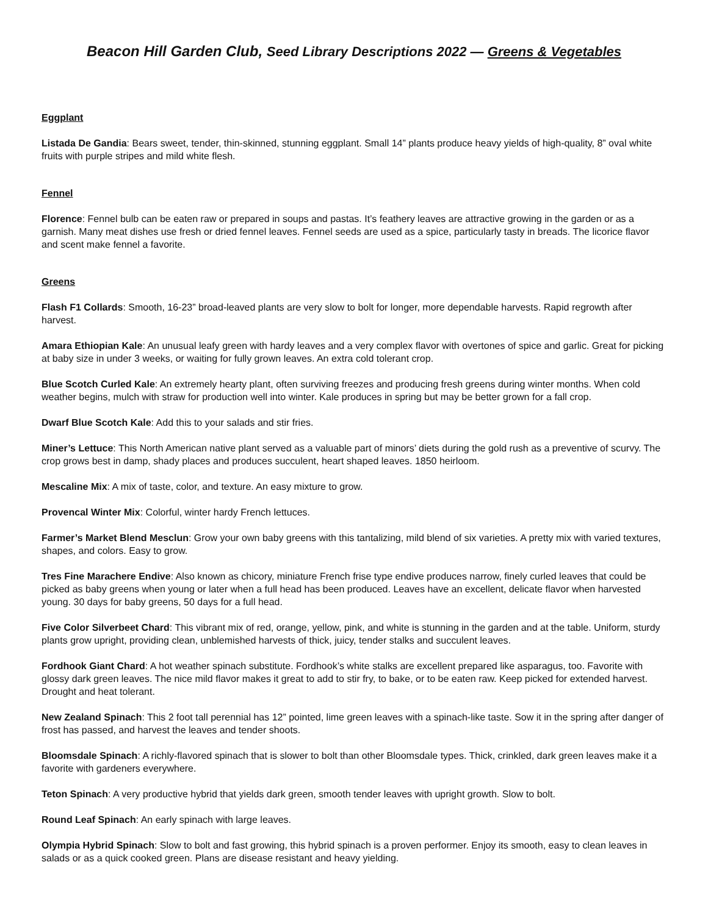Beacon Hill Garden Club, Seed Library Descriptions 2022 — Greens & Vegetables
Eggplant
Listada De Gandia: Bears sweet, tender, thin-skinned, stunning eggplant. Small 14” plants produce heavy yields of high-quality, 8” oval white fruits with purple stripes and mild white flesh.
Fennel
Florence: Fennel bulb can be eaten raw or prepared in soups and pastas. It’s feathery leaves are attractive growing in the garden or as a garnish. Many meat dishes use fresh or dried fennel leaves. Fennel seeds are used as a spice, particularly tasty in breads. The licorice flavor and scent make fennel a favorite.
Greens
Flash F1 Collards: Smooth, 16-23” broad-leaved plants are very slow to bolt for longer, more dependable harvests. Rapid regrowth after harvest.
Amara Ethiopian Kale: An unusual leafy green with hardy leaves and a very complex flavor with overtones of spice and garlic. Great for picking at baby size in under 3 weeks, or waiting for fully grown leaves. An extra cold tolerant crop.
Blue Scotch Curled Kale: An extremely hearty plant, often surviving freezes and producing fresh greens during winter months. When cold weather begins, mulch with straw for production well into winter. Kale produces in spring but may be better grown for a fall crop.
Dwarf Blue Scotch Kale: Add this to your salads and stir fries.
Miner’s Lettuce: This North American native plant served as a valuable part of minors’ diets during the gold rush as a preventive of scurvy. The crop grows best in damp, shady places and produces succulent, heart shaped leaves. 1850 heirloom.
Mescaline Mix: A mix of taste, color, and texture. An easy mixture to grow.
Provencal Winter Mix: Colorful, winter hardy French lettuces.
Farmer’s Market Blend Mesclun: Grow your own baby greens with this tantalizing, mild blend of six varieties. A pretty mix with varied textures, shapes, and colors. Easy to grow.
Tres Fine Marachere Endive: Also known as chicory, miniature French frise type endive produces narrow, finely curled leaves that could be picked as baby greens when young or later when a full head has been produced. Leaves have an excellent, delicate flavor when harvested young. 30 days for baby greens, 50 days for a full head.
Five Color Silverbeet Chard: This vibrant mix of red, orange, yellow, pink, and white is stunning in the garden and at the table. Uniform, sturdy plants grow upright, providing clean, unblemished harvests of thick, juicy, tender stalks and succulent leaves.
Fordhook Giant Chard: A hot weather spinach substitute. Fordhook’s white stalks are excellent prepared like asparagus, too. Favorite with glossy dark green leaves. The nice mild flavor makes it great to add to stir fry, to bake, or to be eaten raw. Keep picked for extended harvest. Drought and heat tolerant.
New Zealand Spinach: This 2 foot tall perennial has 12” pointed, lime green leaves with a spinach-like taste. Sow it in the spring after danger of frost has passed, and harvest the leaves and tender shoots.
Bloomsdale Spinach: A richly-flavored spinach that is slower to bolt than other Bloomsdale types. Thick, crinkled, dark green leaves make it a favorite with gardeners everywhere.
Teton Spinach: A very productive hybrid that yields dark green, smooth tender leaves with upright growth. Slow to bolt.
Round Leaf Spinach: An early spinach with large leaves.
Olympia Hybrid Spinach: Slow to bolt and fast growing, this hybrid spinach is a proven performer. Enjoy its smooth, easy to clean leaves in salads or as a quick cooked green. Plans are disease resistant and heavy yielding.